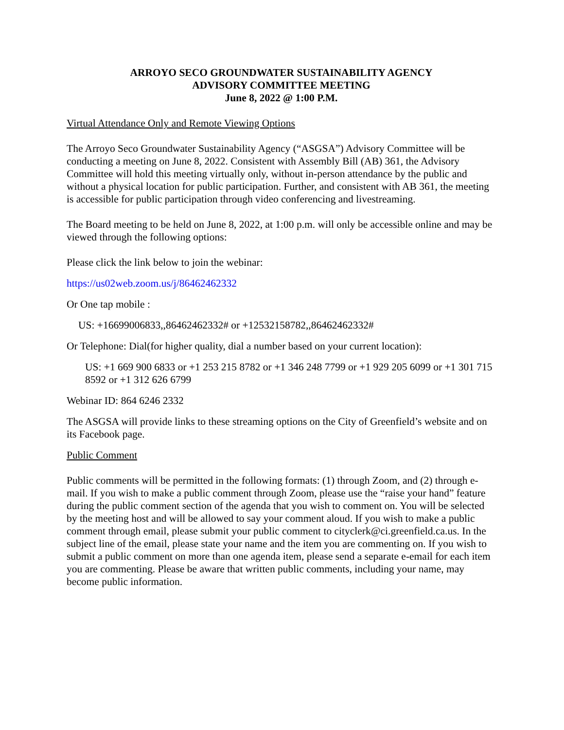ARROYO SECO GROUNDWATER SUSTAINABILITY AGENCY
ADVISORY COMMITTEE MEETING
June 8, 2022 @ 1:00 P.M.
Virtual Attendance Only and Remote Viewing Options
The Arroyo Seco Groundwater Sustainability Agency (“ASGSA”) Advisory Committee will be conducting a meeting on June 8, 2022. Consistent with Assembly Bill (AB) 361, the Advisory Committee will hold this meeting virtually only, without in-person attendance by the public and without a physical location for public participation. Further, and consistent with AB 361, the meeting is accessible for public participation through video conferencing and livestreaming.
The Board meeting to be held on June 8, 2022, at 1:00 p.m. will only be accessible online and may be viewed through the following options:
Please click the link below to join the webinar:
https://us02web.zoom.us/j/86462462332
Or One tap mobile :
US: +16699006833,,86462462332# or +12532158782,,86462462332#
Or Telephone: Dial(for higher quality, dial a number based on your current location):
US: +1 669 900 6833 or +1 253 215 8782 or +1 346 248 7799 or +1 929 205 6099 or +1 301 715 8592 or +1 312 626 6799
Webinar ID: 864 6246 2332
The ASGSA will provide links to these streaming options on the City of Greenfield’s website and on its Facebook page.
Public Comment
Public comments will be permitted in the following formats: (1) through Zoom, and (2) through e-mail. If you wish to make a public comment through Zoom, please use the “raise your hand” feature during the public comment section of the agenda that you wish to comment on. You will be selected by the meeting host and will be allowed to say your comment aloud. If you wish to make a public comment through email, please submit your public comment to cityclerk@ci.greenfield.ca.us. In the subject line of the email, please state your name and the item you are commenting on. If you wish to submit a public comment on more than one agenda item, please send a separate e-email for each item you are commenting. Please be aware that written public comments, including your name, may become public information.